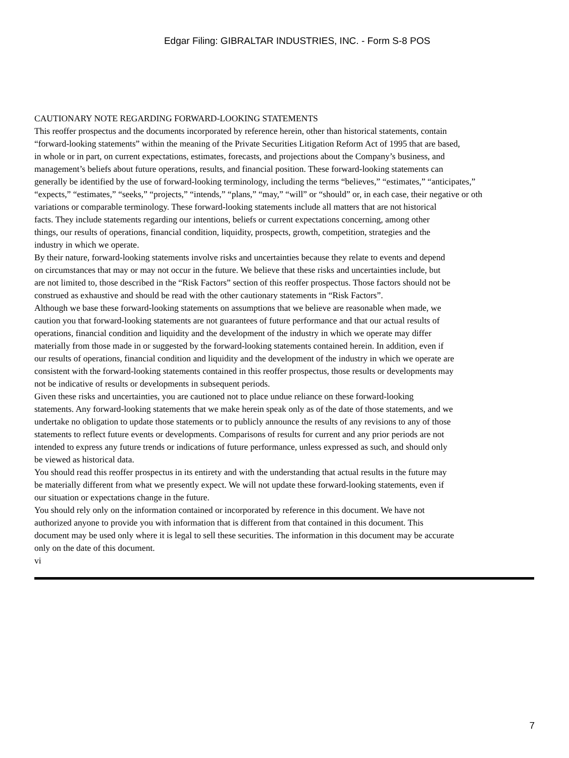Edgar Filing: GIBRALTAR INDUSTRIES, INC. - Form S-8 POS
CAUTIONARY NOTE REGARDING FORWARD-LOOKING STATEMENTS
This reoffer prospectus and the documents incorporated by reference herein, other than historical statements, contain
“forward-looking statements” within the meaning of the Private Securities Litigation Reform Act of 1995 that are based,
in whole or in part, on current expectations, estimates, forecasts, and projections about the Company’s business, and
management’s beliefs about future operations, results, and financial position. These forward-looking statements can
generally be identified by the use of forward-looking terminology, including the terms “believes,” “estimates,” “anticipates,”
“expects,” “estimates,” “seeks,” “projects,” “intends,” “plans,” “may,” “will” or “should” or, in each case, their negative or oth
variations or comparable terminology. These forward-looking statements include all matters that are not historical
facts. They include statements regarding our intentions, beliefs or current expectations concerning, among other
things, our results of operations, financial condition, liquidity, prospects, growth, competition, strategies and the
industry in which we operate.
By their nature, forward-looking statements involve risks and uncertainties because they relate to events and depend
on circumstances that may or may not occur in the future. We believe that these risks and uncertainties include, but
are not limited to, those described in the “Risk Factors” section of this reoffer prospectus. Those factors should not be
construed as exhaustive and should be read with the other cautionary statements in “Risk Factors”.
Although we base these forward-looking statements on assumptions that we believe are reasonable when made, we
caution you that forward-looking statements are not guarantees of future performance and that our actual results of
operations, financial condition and liquidity and the development of the industry in which we operate may differ
materially from those made in or suggested by the forward-looking statements contained herein. In addition, even if
our results of operations, financial condition and liquidity and the development of the industry in which we operate are
consistent with the forward-looking statements contained in this reoffer prospectus, those results or developments may
not be indicative of results or developments in subsequent periods.
Given these risks and uncertainties, you are cautioned not to place undue reliance on these forward-looking
statements. Any forward-looking statements that we make herein speak only as of the date of those statements, and we
undertake no obligation to update those statements or to publicly announce the results of any revisions to any of those
statements to reflect future events or developments. Comparisons of results for current and any prior periods are not
intended to express any future trends or indications of future performance, unless expressed as such, and should only
be viewed as historical data.
You should read this reoffer prospectus in its entirety and with the understanding that actual results in the future may
be materially different from what we presently expect. We will not update these forward-looking statements, even if
our situation or expectations change in the future.
You should rely only on the information contained or incorporated by reference in this document. We have not
authorized anyone to provide you with information that is different from that contained in this document. This
document may be used only where it is legal to sell these securities. The information in this document may be accurate
only on the date of this document.
vi
7